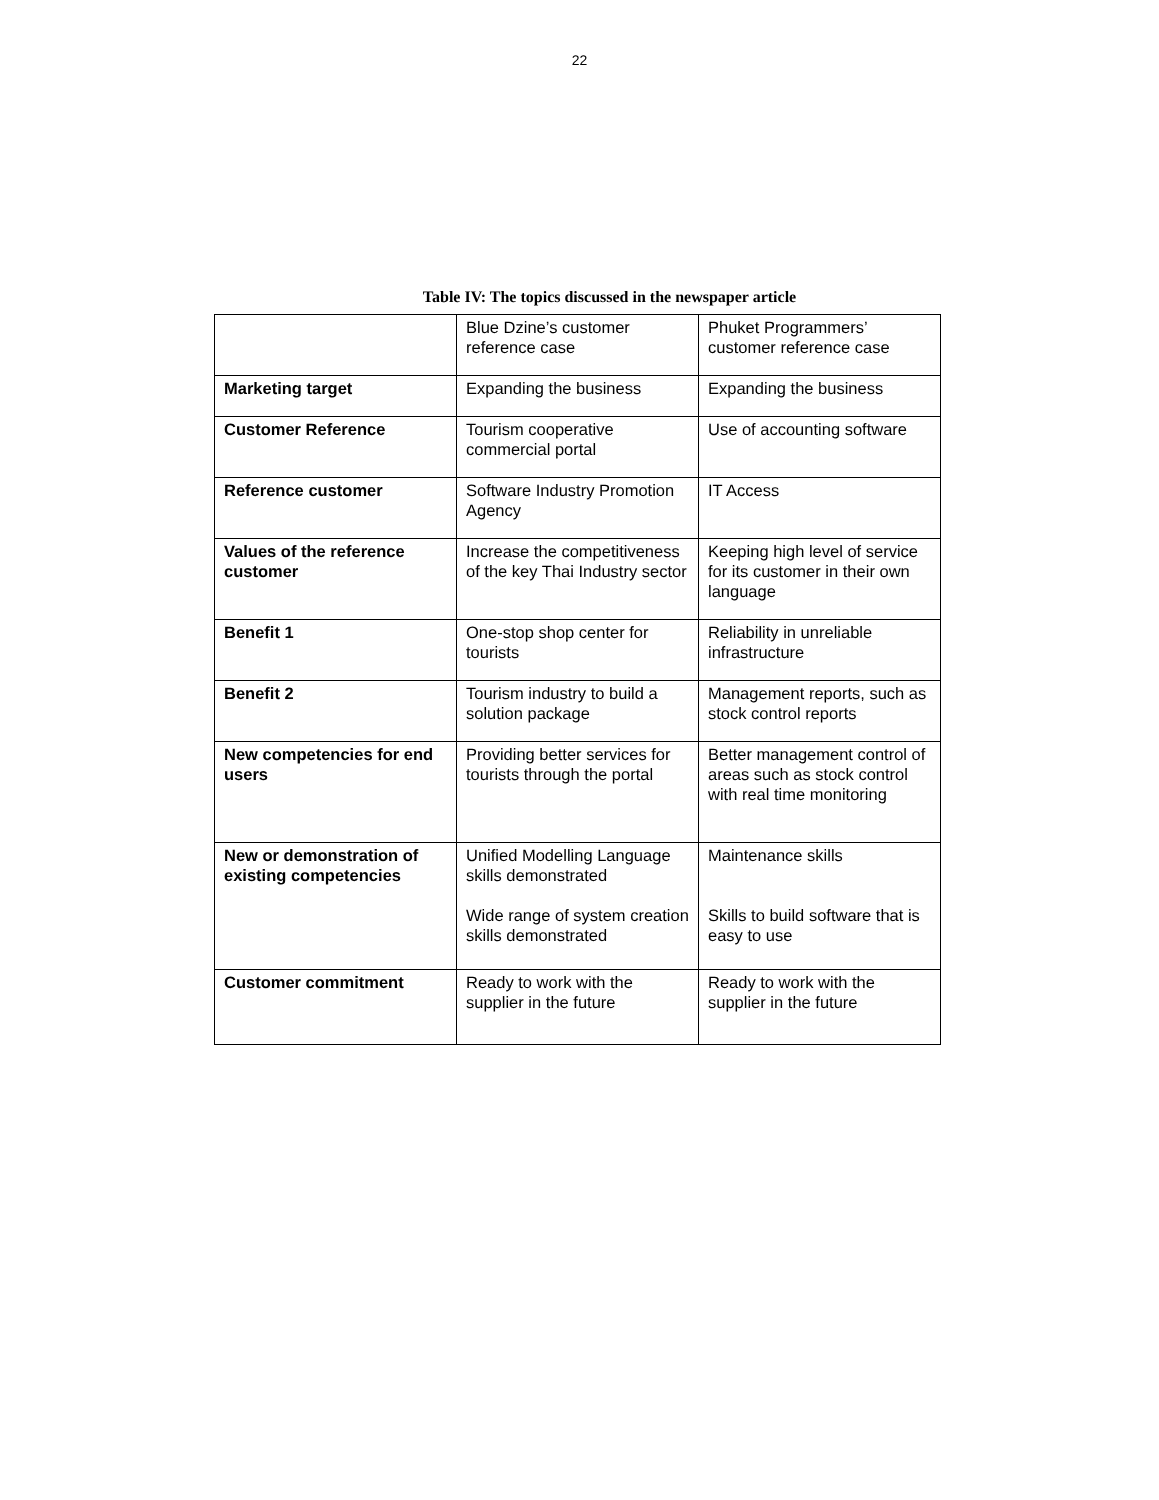22
Table IV: The topics discussed in the newspaper article
| | Blue Dzine’s customer reference case | Phuket Programmers’ customer reference case |
| Marketing target | Expanding the business | Expanding the business |
| Customer Reference | Tourism cooperative commercial portal | Use of accounting software |
| Reference customer | Software Industry Promotion Agency | IT Access |
| Values of the reference customer | Increase the competitiveness of the key Thai Industry sector | Keeping high level of service for its customer in their own language |
| Benefit 1 | One-stop shop center for tourists | Reliability in unreliable infrastructure |
| Benefit 2 | Tourism industry to build a solution package | Management reports, such as stock control reports |
| New competencies for end users | Providing better services for tourists through the portal | Better management control of areas such as stock control with real time monitoring |
| New or demonstration of existing competencies | Unified Modelling Language skills demonstrated Wide range of system creation skills demonstrated | Maintenance skills Skills to build software that is easy to use |
| Customer commitment | Ready to work with the supplier in the future | Ready to work with the supplier in the future |